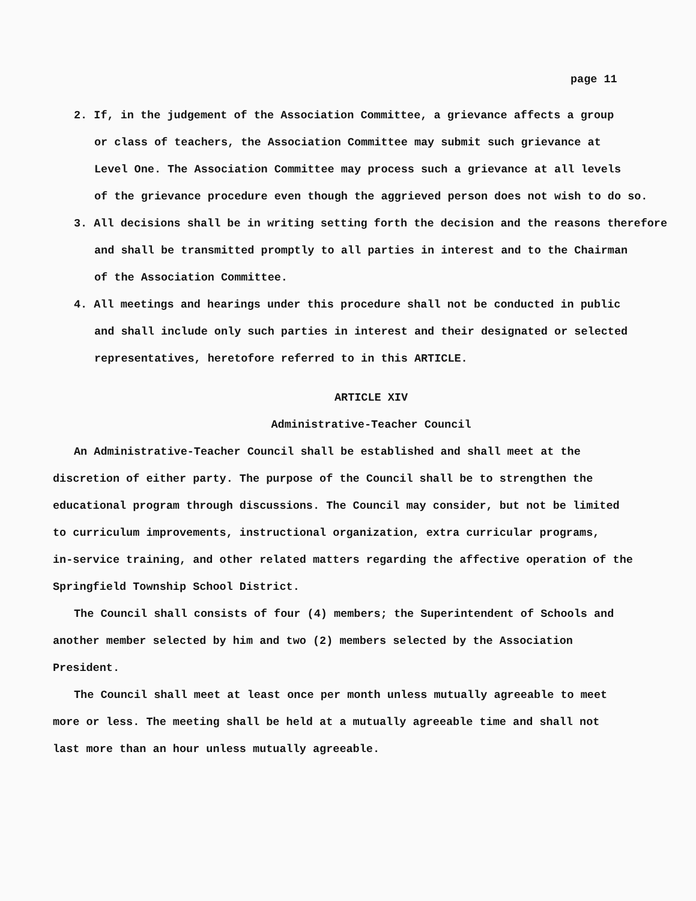page 11
2. If, in the judgement of the Association Committee, a grievance affects a group
or class of teachers, the Association Committee may submit such grievance at
Level One. The Association Committee may process such a grievance at all levels
of the grievance procedure even though the aggrieved person does not wish to do so.
3. All decisions shall be in writing setting forth the decision and the reasons therefore
and shall be transmitted promptly to all parties in interest and to the Chairman
of the Association Committee.
4. All meetings and hearings under this procedure shall not be conducted in public
and shall include only such parties in interest and their designated or selected
representatives, heretofore referred to in this ARTICLE.
ARTICLE XIV
Administrative-Teacher Council
An Administrative-Teacher Council shall be established and shall meet at the
discretion of either party. The purpose of the Council shall be to strengthen the
educational program through discussions. The Council may consider, but not be limited
to curriculum improvements, instructional organization, extra curricular programs,
in-service training, and other related matters regarding the affective operation of the
Springfield Township School District.
The Council shall consists of four (4) members; the Superintendent of Schools and
another member selected by him and two (2) members selected by the Association
President.
The Council shall meet at least once per month unless mutually agreeable to meet
more or less. The meeting shall be held at a mutually agreeable time and shall not
last more than an hour unless mutually agreeable.